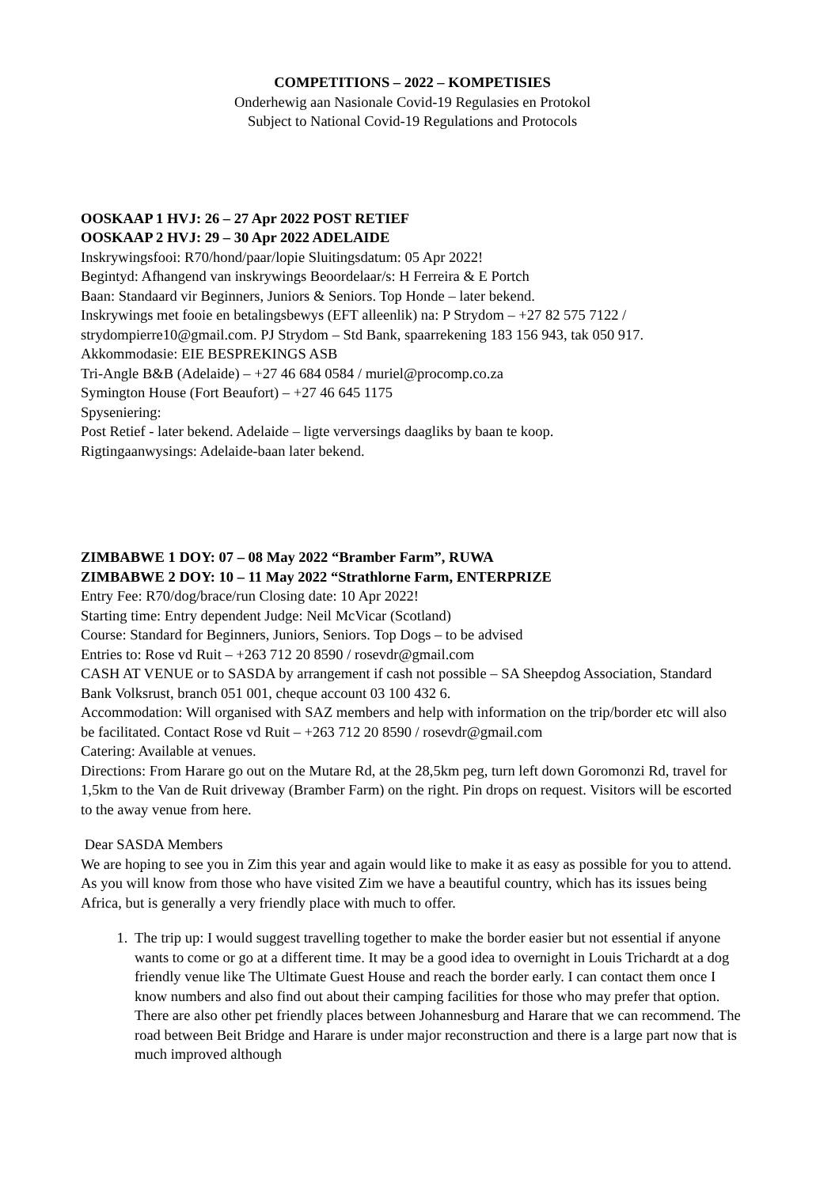COMPETITIONS – 2022 – KOMPETISIES
Onderhewig aan Nasionale Covid-19 Regulasies en Protokol
Subject to National Covid-19 Regulations and Protocols
OOSKAAP 1 HVJ: 26 – 27 Apr 2022 POST RETIEF
OOSKAAP 2 HVJ: 29 – 30 Apr 2022 ADELAIDE
Inskrywingsfooi: R70/hond/paar/lopie Sluitingsdatum: 05 Apr 2022!
Begintyd: Afhangend van inskrywings Beoordelaar/s: H Ferreira & E Portch
Baan: Standaard vir Beginners, Juniors & Seniors. Top Honde – later bekend.
Inskrywings met fooie en betalingsbewys (EFT alleenlik) na: P Strydom – +27 82 575 7122 / strydompierre10@gmail.com. PJ Strydom – Std Bank, spaarrekening 183 156 943, tak 050 917.
Akkommodasie: EIE BESPREKINGS ASB
Tri-Angle B&B (Adelaide) – +27 46 684 0584 / muriel@procomp.co.za
Symington House (Fort Beaufort) – +27 46 645 1175
Spyseniering:
Post Retief - later bekend. Adelaide – ligte verversings daagliks by baan te koop.
Rigtingaanwysings: Adelaide-baan later bekend.
ZIMBABWE 1 DOY: 07 – 08 May 2022 “Bramber Farm”, RUWA
ZIMBABWE 2 DOY: 10 – 11 May 2022 “Strathlorne Farm, ENTERPRIZE
Entry Fee: R70/dog/brace/run Closing date: 10 Apr 2022!
Starting time: Entry dependent Judge: Neil McVicar (Scotland)
Course: Standard for Beginners, Juniors, Seniors. Top Dogs – to be advised
Entries to: Rose vd Ruit – +263 712 20 8590 / rosevdr@gmail.com
CASH AT VENUE or to SASDA by arrangement if cash not possible – SA Sheepdog Association, Standard Bank Volksrust, branch 051 001, cheque account 03 100 432 6.
Accommodation: Will organised with SAZ members and help with information on the trip/border etc will also be facilitated. Contact Rose vd Ruit – +263 712 20 8590 / rosevdr@gmail.com
Catering: Available at venues.
Directions: From Harare go out on the Mutare Rd, at the 28,5km peg, turn left down Goromonzi Rd, travel for 1,5km to the Van de Ruit driveway (Bramber Farm) on the right. Pin drops on request. Visitors will be escorted to the away venue from here.
Dear SASDA Members
We are hoping to see you in Zim this year and again would like to make it as easy as possible for you to attend. As you will know from those who have visited Zim we have a beautiful country, which has its issues being Africa, but is generally a very friendly place with much to offer.
1. The trip up: I would suggest travelling together to make the border easier but not essential if anyone wants to come or go at a different time. It may be a good idea to overnight in Louis Trichardt at a dog friendly venue like The Ultimate Guest House and reach the border early. I can contact them once I know numbers and also find out about their camping facilities for those who may prefer that option. There are also other pet friendly places between Johannesburg and Harare that we can recommend. The road between Beit Bridge and Harare is under major reconstruction and there is a large part now that is much improved although